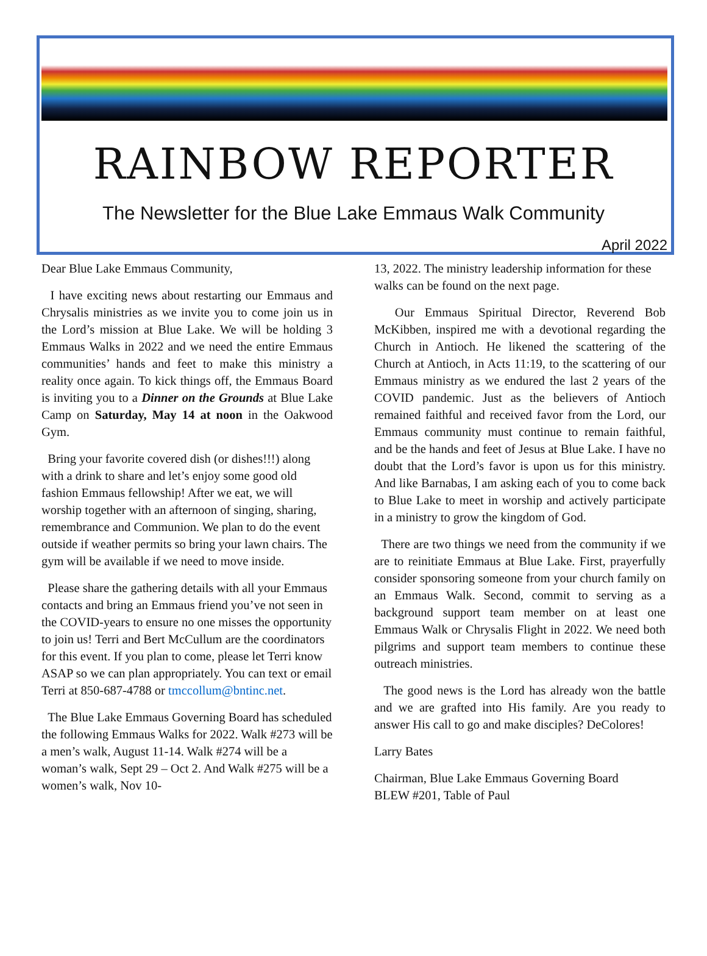RAINBOW REPORTER
The Newsletter for the Blue Lake Emmaus Walk Community
April 2022
Dear Blue Lake Emmaus Community,
I have exciting news about restarting our Emmaus and Chrysalis ministries as we invite you to come join us in the Lord’s mission at Blue Lake. We will be holding 3 Emmaus Walks in 2022 and we need the entire Emmaus communities’ hands and feet to make this ministry a reality once again. To kick things off, the Emmaus Board is inviting you to a Dinner on the Grounds at Blue Lake Camp on Saturday, May 14 at noon in the Oakwood Gym.
Bring your favorite covered dish (or dishes!!!) along with a drink to share and let’s enjoy some good old fashion Emmaus fellowship! After we eat, we will worship together with an afternoon of singing, sharing, remembrance and Communion. We plan to do the event outside if weather permits so bring your lawn chairs. The gym will be available if we need to move inside.
Please share the gathering details with all your Emmaus contacts and bring an Emmaus friend you’ve not seen in the COVID-years to ensure no one misses the opportunity to join us! Terri and Bert McCullum are the coordinators for this event. If you plan to come, please let Terri know ASAP so we can plan appropriately. You can text or email Terri at 850-687-4788 or tmccollum@bntinc.net.
The Blue Lake Emmaus Governing Board has scheduled the following Emmaus Walks for 2022. Walk #273 will be a men’s walk, August 11-14. Walk #274 will be a woman’s walk, Sept 29 – Oct 2. And Walk #275 will be a women’s walk, Nov 10-
13, 2022. The ministry leadership information for these walks can be found on the next page.
Our Emmaus Spiritual Director, Reverend Bob McKibben, inspired me with a devotional regarding the Church in Antioch. He likened the scattering of the Church at Antioch, in Acts 11:19, to the scattering of our Emmaus ministry as we endured the last 2 years of the COVID pandemic. Just as the believers of Antioch remained faithful and received favor from the Lord, our Emmaus community must continue to remain faithful, and be the hands and feet of Jesus at Blue Lake. I have no doubt that the Lord’s favor is upon us for this ministry. And like Barnabas, I am asking each of you to come back to Blue Lake to meet in worship and actively participate in a ministry to grow the kingdom of God.
There are two things we need from the community if we are to reinitiate Emmaus at Blue Lake. First, prayerfully consider sponsoring someone from your church family on an Emmaus Walk. Second, commit to serving as a background support team member on at least one Emmaus Walk or Chrysalis Flight in 2022. We need both pilgrims and support team members to continue these outreach ministries.
The good news is the Lord has already won the battle and we are grafted into His family. Are you ready to answer His call to go and make disciples? DeColores!
Larry Bates
Chairman, Blue Lake Emmaus Governing Board
BLEW #201, Table of Paul